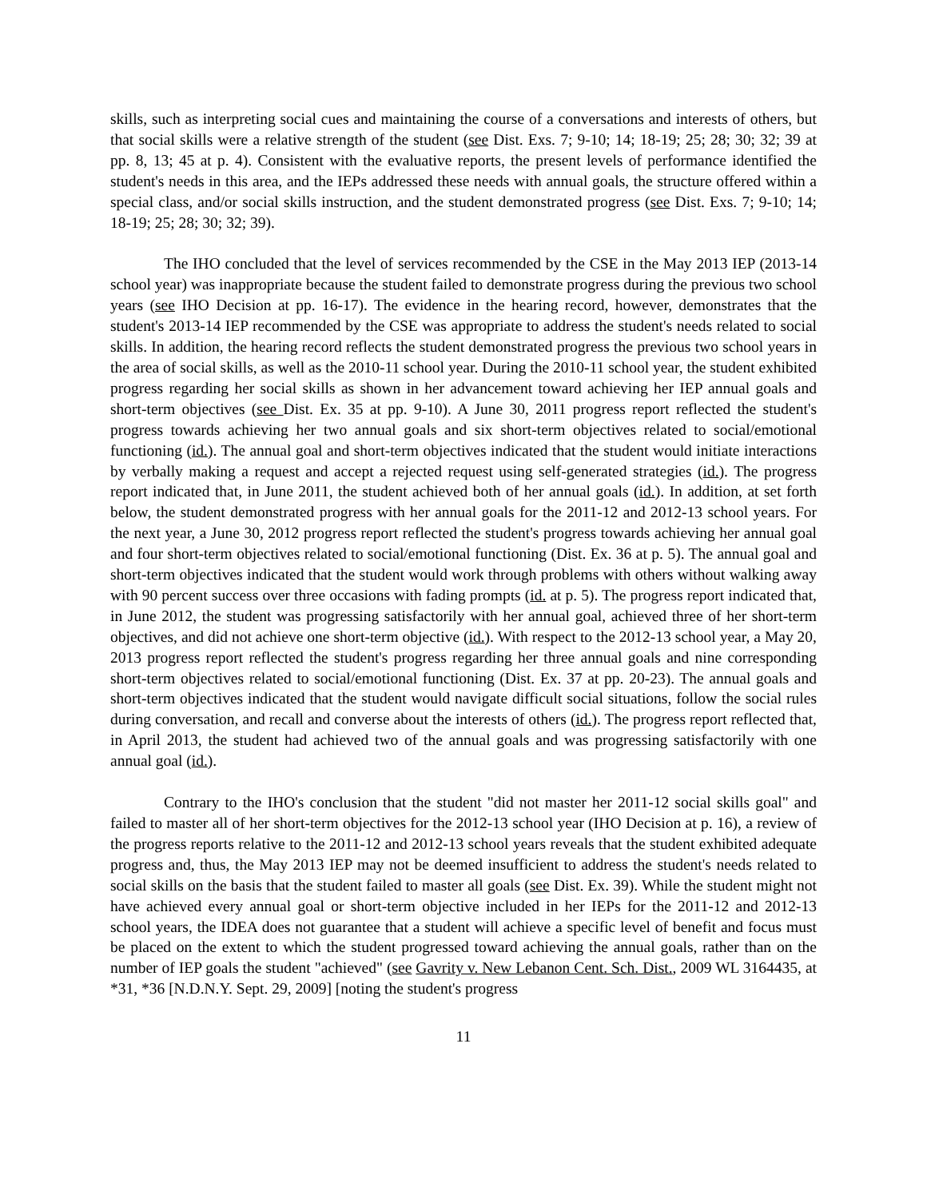skills, such as interpreting social cues and maintaining the course of a conversations and interests of others, but that social skills were a relative strength of the student (see Dist. Exs. 7; 9-10; 14; 18-19; 25; 28; 30; 32; 39 at pp. 8, 13; 45 at p. 4). Consistent with the evaluative reports, the present levels of performance identified the student's needs in this area, and the IEPs addressed these needs with annual goals, the structure offered within a special class, and/or social skills instruction, and the student demonstrated progress (see Dist. Exs. 7; 9-10; 14; 18-19; 25; 28; 30; 32; 39).
The IHO concluded that the level of services recommended by the CSE in the May 2013 IEP (2013-14 school year) was inappropriate because the student failed to demonstrate progress during the previous two school years (see IHO Decision at pp. 16-17). The evidence in the hearing record, however, demonstrates that the student's 2013-14 IEP recommended by the CSE was appropriate to address the student's needs related to social skills. In addition, the hearing record reflects the student demonstrated progress the previous two school years in the area of social skills, as well as the 2010-11 school year. During the 2010-11 school year, the student exhibited progress regarding her social skills as shown in her advancement toward achieving her IEP annual goals and short-term objectives (see Dist. Ex. 35 at pp. 9-10). A June 30, 2011 progress report reflected the student's progress towards achieving her two annual goals and six short-term objectives related to social/emotional functioning (id.). The annual goal and short-term objectives indicated that the student would initiate interactions by verbally making a request and accept a rejected request using self-generated strategies (id.). The progress report indicated that, in June 2011, the student achieved both of her annual goals (id.). In addition, at set forth below, the student demonstrated progress with her annual goals for the 2011-12 and 2012-13 school years. For the next year, a June 30, 2012 progress report reflected the student's progress towards achieving her annual goal and four short-term objectives related to social/emotional functioning (Dist. Ex. 36 at p. 5). The annual goal and short-term objectives indicated that the student would work through problems with others without walking away with 90 percent success over three occasions with fading prompts (id. at p. 5). The progress report indicated that, in June 2012, the student was progressing satisfactorily with her annual goal, achieved three of her short-term objectives, and did not achieve one short-term objective (id.). With respect to the 2012-13 school year, a May 20, 2013 progress report reflected the student's progress regarding her three annual goals and nine corresponding short-term objectives related to social/emotional functioning (Dist. Ex. 37 at pp. 20-23). The annual goals and short-term objectives indicated that the student would navigate difficult social situations, follow the social rules during conversation, and recall and converse about the interests of others (id.). The progress report reflected that, in April 2013, the student had achieved two of the annual goals and was progressing satisfactorily with one annual goal (id.).
Contrary to the IHO's conclusion that the student "did not master her 2011-12 social skills goal" and failed to master all of her short-term objectives for the 2012-13 school year (IHO Decision at p. 16), a review of the progress reports relative to the 2011-12 and 2012-13 school years reveals that the student exhibited adequate progress and, thus, the May 2013 IEP may not be deemed insufficient to address the student's needs related to social skills on the basis that the student failed to master all goals (see Dist. Ex. 39). While the student might not have achieved every annual goal or short-term objective included in her IEPs for the 2011-12 and 2012-13 school years, the IDEA does not guarantee that a student will achieve a specific level of benefit and focus must be placed on the extent to which the student progressed toward achieving the annual goals, rather than on the number of IEP goals the student "achieved" (see Gavrity v. New Lebanon Cent. Sch. Dist., 2009 WL 3164435, at *31, *36 [N.D.N.Y. Sept. 29, 2009] [noting the student's progress
11